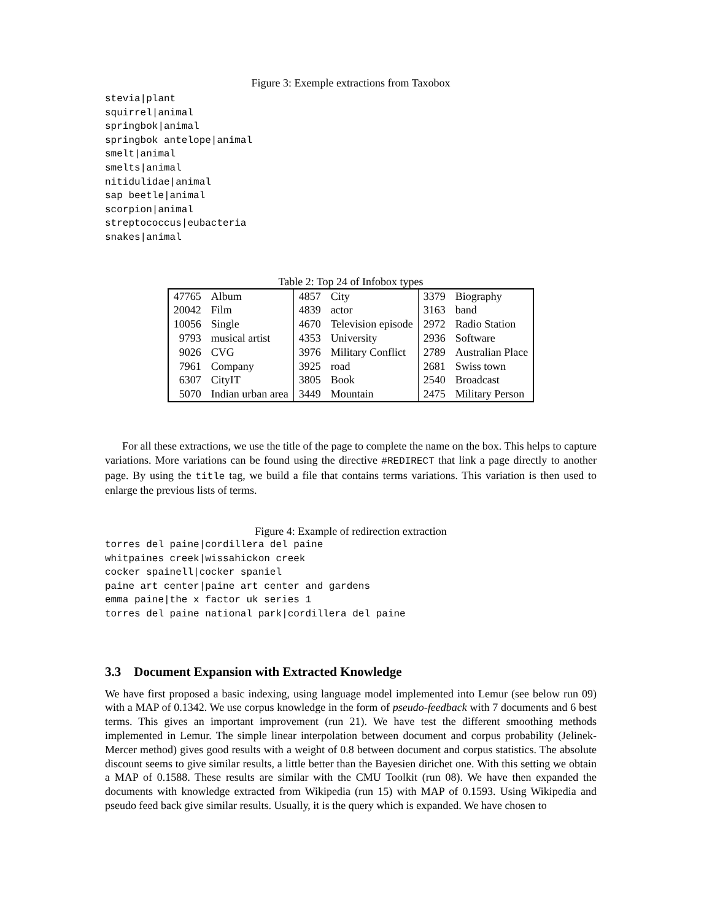Figure 3: Exemple extractions from Taxobox
stevia|plant
squirrel|animal
springbok|animal
springbok antelope|animal
smelt|animal
smelts|animal
nitidulidae|animal
sap beetle|animal
scorpion|animal
streptococcus|eubacteria
snakes|animal
Table 2: Top 24 of Infobox types
| 47765 | Album | 4857 | City | 3379 | Biography |
| 20042 | Film | 4839 | actor | 3163 | band |
| 10056 | Single | 4670 | Television episode | 2972 | Radio Station |
| 9793 | musical artist | 4353 | University | 2936 | Software |
| 9026 | CVG | 3976 | Military Conflict | 2789 | Australian Place |
| 7961 | Company | 3925 | road | 2681 | Swiss town |
| 6307 | CityIT | 3805 | Book | 2540 | Broadcast |
| 5070 | Indian urban area | 3449 | Mountain | 2475 | Military Person |
For all these extractions, we use the title of the page to complete the name on the box. This helps to capture variations. More variations can be found using the directive #REDIRECT that link a page directly to another page. By using the title tag, we build a file that contains terms variations. This variation is then used to enlarge the previous lists of terms.
Figure 4: Example of redirection extraction
torres del paine|cordillera del paine
whitpaines creek|wissahickon creek
cocker spainell|cocker spaniel
paine art center|paine art center and gardens
emma paine|the x factor uk series 1
torres del paine national park|cordillera del paine
3.3 Document Expansion with Extracted Knowledge
We have first proposed a basic indexing, using language model implemented into Lemur (see below run 09) with a MAP of 0.1342. We use corpus knowledge in the form of pseudo-feedback with 7 documents and 6 best terms. This gives an important improvement (run 21). We have test the different smoothing methods implemented in Lemur. The simple linear interpolation between document and corpus probability (Jelinek-Mercer method) gives good results with a weight of 0.8 between document and corpus statistics. The absolute discount seems to give similar results, a little better than the Bayesien dirichet one. With this setting we obtain a MAP of 0.1588. These results are similar with the CMU Toolkit (run 08). We have then expanded the documents with knowledge extracted from Wikipedia (run 15) with MAP of 0.1593. Using Wikipedia and pseudo feed back give similar results. Usually, it is the query which is expanded. We have chosen to